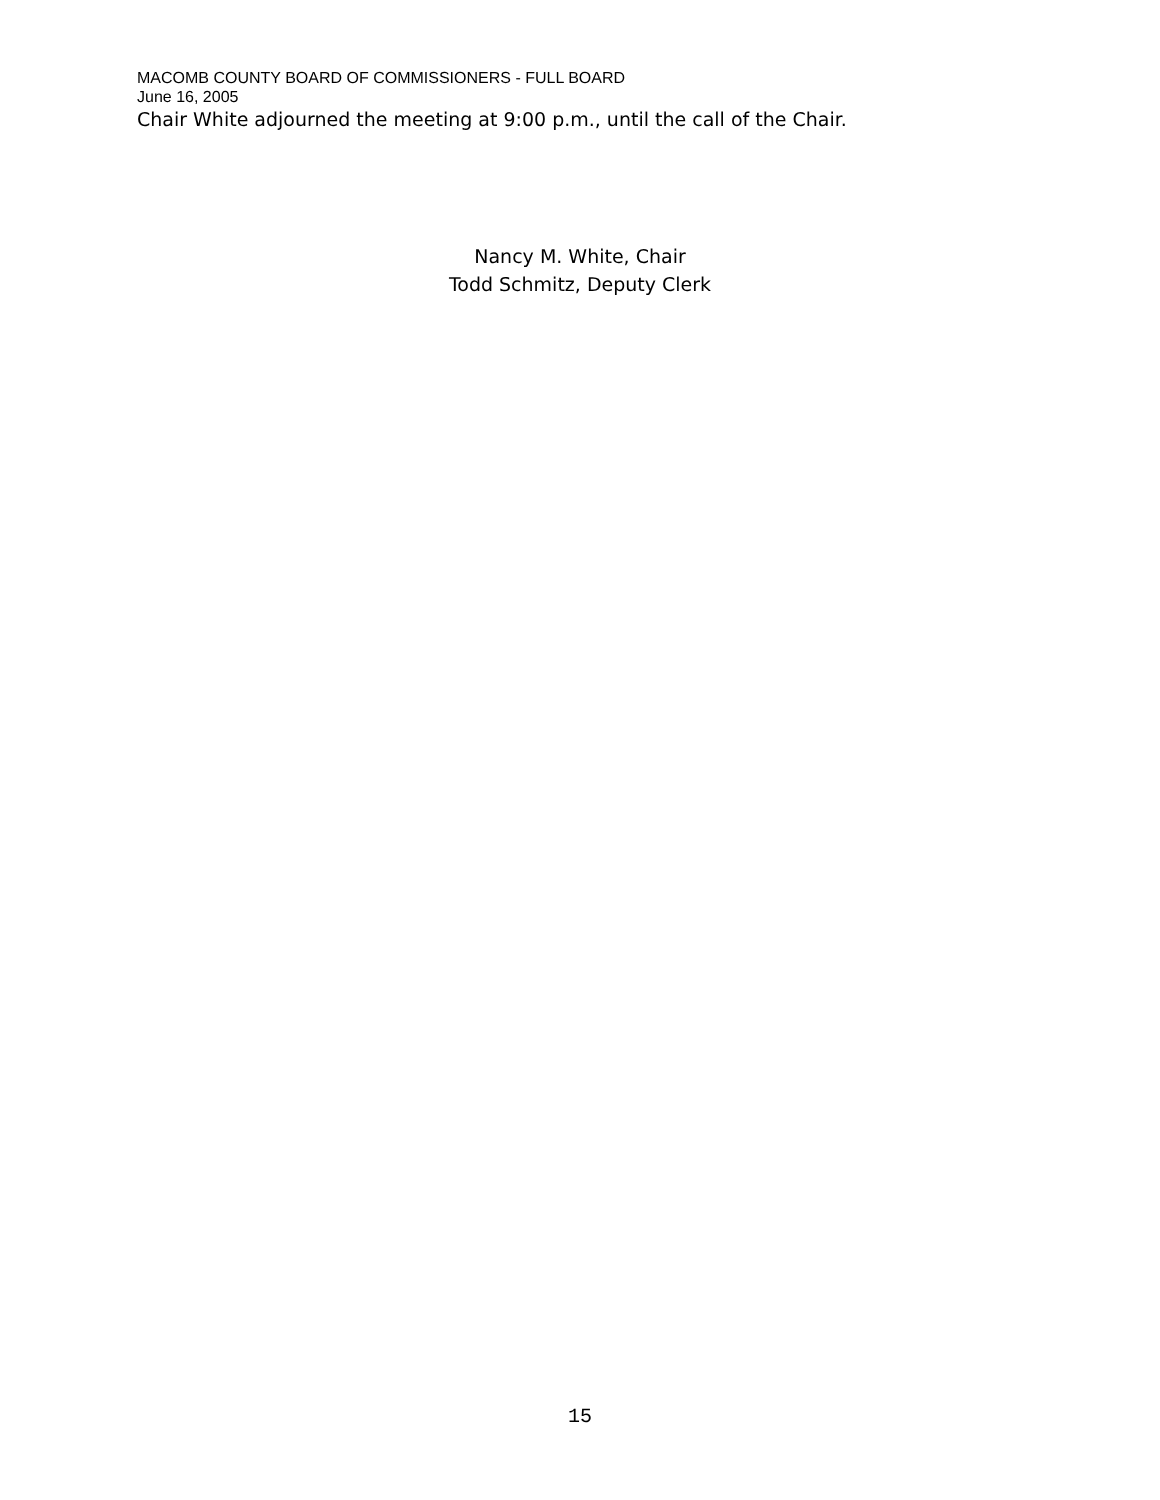MACOMB COUNTY BOARD OF COMMISSIONERS - FULL BOARD
June 16, 2005
Chair White adjourned the meeting at 9:00 p.m., until the call of the Chair.
Nancy M. White, Chair
Todd Schmitz, Deputy Clerk
15